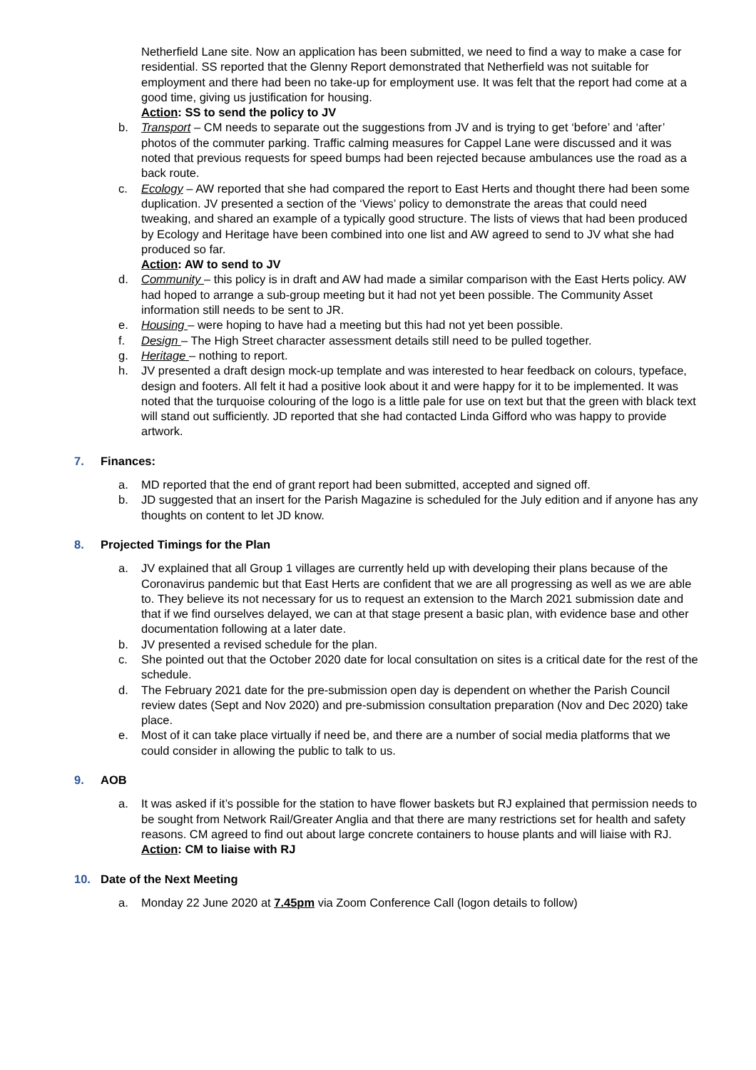Netherfield Lane site. Now an application has been submitted, we need to find a way to make a case for residential. SS reported that the Glenny Report demonstrated that Netherfield was not suitable for employment and there had been no take-up for employment use. It was felt that the report had come at a good time, giving us justification for housing.
Action: SS to send the policy to JV
b. Transport – CM needs to separate out the suggestions from JV and is trying to get ‘before’ and ‘after’ photos of the commuter parking. Traffic calming measures for Cappel Lane were discussed and it was noted that previous requests for speed bumps had been rejected because ambulances use the road as a back route.
c. Ecology – AW reported that she had compared the report to East Herts and thought there had been some duplication. JV presented a section of the ‘Views’ policy to demonstrate the areas that could need tweaking, and shared an example of a typically good structure. The lists of views that had been produced by Ecology and Heritage have been combined into one list and AW agreed to send to JV what she had produced so far.
Action: AW to send to JV
d. Community – this policy is in draft and AW had made a similar comparison with the East Herts policy. AW had hoped to arrange a sub-group meeting but it had not yet been possible. The Community Asset information still needs to be sent to JR.
e. Housing – were hoping to have had a meeting but this had not yet been possible.
f. Design – The High Street character assessment details still need to be pulled together.
g. Heritage – nothing to report.
h. JV presented a draft design mock-up template and was interested to hear feedback on colours, typeface, design and footers. All felt it had a positive look about it and were happy for it to be implemented. It was noted that the turquoise colouring of the logo is a little pale for use on text but that the green with black text will stand out sufficiently. JD reported that she had contacted Linda Gifford who was happy to provide artwork.
7. Finances:
a. MD reported that the end of grant report had been submitted, accepted and signed off.
b. JD suggested that an insert for the Parish Magazine is scheduled for the July edition and if anyone has any thoughts on content to let JD know.
8. Projected Timings for the Plan
a. JV explained that all Group 1 villages are currently held up with developing their plans because of the Coronavirus pandemic but that East Herts are confident that we are all progressing as well as we are able to. They believe its not necessary for us to request an extension to the March 2021 submission date and that if we find ourselves delayed, we can at that stage present a basic plan, with evidence base and other documentation following at a later date.
b. JV presented a revised schedule for the plan.
c. She pointed out that the October 2020 date for local consultation on sites is a critical date for the rest of the schedule.
d. The February 2021 date for the pre-submission open day is dependent on whether the Parish Council review dates (Sept and Nov 2020) and pre-submission consultation preparation (Nov and Dec 2020) take place.
e. Most of it can take place virtually if need be, and there are a number of social media platforms that we could consider in allowing the public to talk to us.
9. AOB
a. It was asked if it’s possible for the station to have flower baskets but RJ explained that permission needs to be sought from Network Rail/Greater Anglia and that there are many restrictions set for health and safety reasons. CM agreed to find out about large concrete containers to house plants and will liaise with RJ.
Action: CM to liaise with RJ
10. Date of the Next Meeting
a. Monday 22 June 2020 at 7.45pm via Zoom Conference Call (logon details to follow)